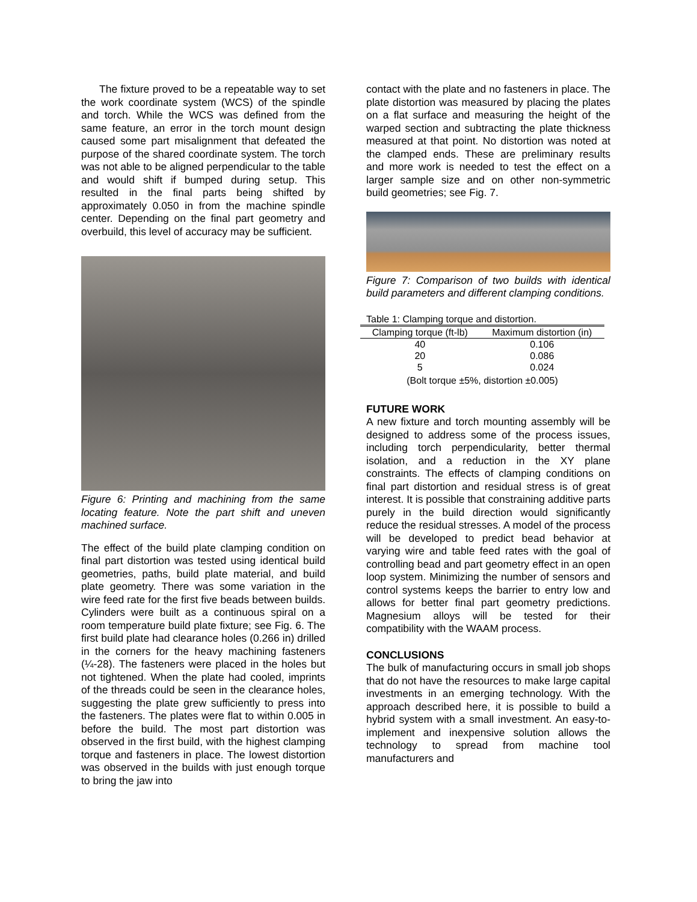The fixture proved to be a repeatable way to set the work coordinate system (WCS) of the spindle and torch. While the WCS was defined from the same feature, an error in the torch mount design caused some part misalignment that defeated the purpose of the shared coordinate system. The torch was not able to be aligned perpendicular to the table and would shift if bumped during setup. This resulted in the final parts being shifted by approximately 0.050 in from the machine spindle center. Depending on the final part geometry and overbuild, this level of accuracy may be sufficient.
Figure 6: Printing and machining from the same locating feature. Note the part shift and uneven machined surface.
The effect of the build plate clamping condition on final part distortion was tested using identical build geometries, paths, build plate material, and build plate geometry. There was some variation in the wire feed rate for the first five beads between builds. Cylinders were built as a continuous spiral on a room temperature build plate fixture; see Fig. 6. The first build plate had clearance holes (0.266 in) drilled in the corners for the heavy machining fasteners (¼-28). The fasteners were placed in the holes but not tightened. When the plate had cooled, imprints of the threads could be seen in the clearance holes, suggesting the plate grew sufficiently to press into the fasteners. The plates were flat to within 0.005 in before the build. The most part distortion was observed in the first build, with the highest clamping torque and fasteners in place. The lowest distortion was observed in the builds with just enough torque to bring the jaw into
contact with the plate and no fasteners in place. The plate distortion was measured by placing the plates on a flat surface and measuring the height of the warped section and subtracting the plate thickness measured at that point. No distortion was noted at the clamped ends. These are preliminary results and more work is needed to test the effect on a larger sample size and on other non-symmetric build geometries; see Fig. 7.
Figure 7: Comparison of two builds with identical build parameters and different clamping conditions.
| Table 1: Clamping torque and distortion. | |
| Clamping torque (ft-lb) | Maximum distortion (in) |
| 40 | 0.106 |
| 20 | 0.086 |
| 5 | 0.024 |
| (Bolt torque ±5%, distortion ±0.005) | |
FUTURE WORK
A new fixture and torch mounting assembly will be designed to address some of the process issues, including torch perpendicularity, better thermal isolation, and a reduction in the XY plane constraints. The effects of clamping conditions on final part distortion and residual stress is of great interest. It is possible that constraining additive parts purely in the build direction would significantly reduce the residual stresses. A model of the process will be developed to predict bead behavior at varying wire and table feed rates with the goal of controlling bead and part geometry effect in an open loop system. Minimizing the number of sensors and control systems keeps the barrier to entry low and allows for better final part geometry predictions. Magnesium alloys will be tested for their compatibility with the WAAM process.
CONCLUSIONS
The bulk of manufacturing occurs in small job shops that do not have the resources to make large capital investments in an emerging technology. With the approach described here, it is possible to build a hybrid system with a small investment. An easy-to-implement and inexpensive solution allows the technology to spread from machine tool manufacturers and